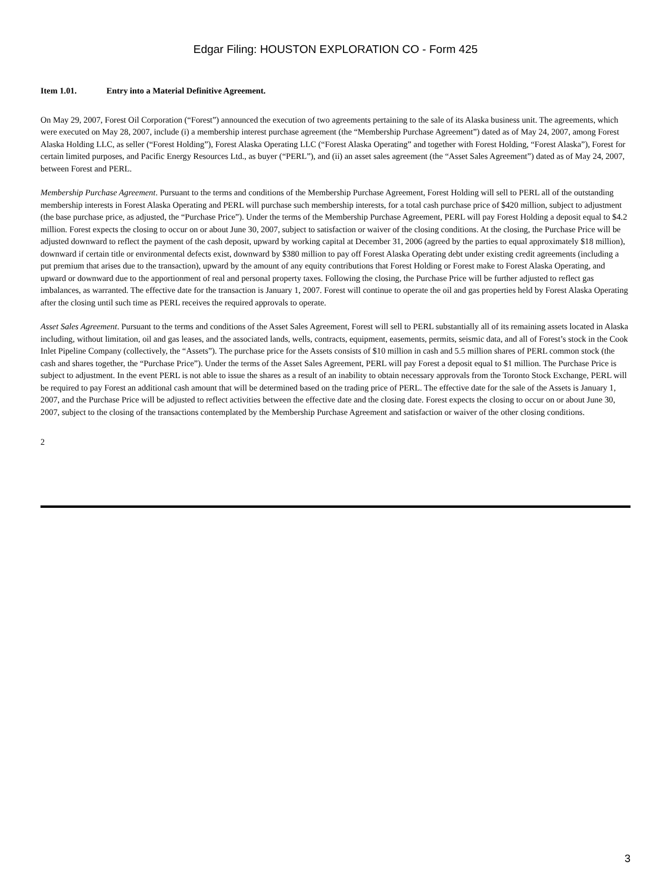Edgar Filing: HOUSTON EXPLORATION CO - Form 425
Item 1.01. Entry into a Material Definitive Agreement.
On May 29, 2007, Forest Oil Corporation (“Forest”) announced the execution of two agreements pertaining to the sale of its Alaska business unit. The agreements, which were executed on May 28, 2007, include (i) a membership interest purchase agreement (the “Membership Purchase Agreement”) dated as of May 24, 2007, among Forest Alaska Holding LLC, as seller (“Forest Holding”), Forest Alaska Operating LLC (“Forest Alaska Operating” and together with Forest Holding, “Forest Alaska”), Forest for certain limited purposes, and Pacific Energy Resources Ltd., as buyer (“PERL”), and (ii) an asset sales agreement (the “Asset Sales Agreement”) dated as of May 24, 2007, between Forest and PERL.
Membership Purchase Agreement. Pursuant to the terms and conditions of the Membership Purchase Agreement, Forest Holding will sell to PERL all of the outstanding membership interests in Forest Alaska Operating and PERL will purchase such membership interests, for a total cash purchase price of $420 million, subject to adjustment (the base purchase price, as adjusted, the “Purchase Price”). Under the terms of the Membership Purchase Agreement, PERL will pay Forest Holding a deposit equal to $4.2 million. Forest expects the closing to occur on or about June 30, 2007, subject to satisfaction or waiver of the closing conditions. At the closing, the Purchase Price will be adjusted downward to reflect the payment of the cash deposit, upward by working capital at December 31, 2006 (agreed by the parties to equal approximately $18 million), downward if certain title or environmental defects exist, downward by $380 million to pay off Forest Alaska Operating debt under existing credit agreements (including a put premium that arises due to the transaction), upward by the amount of any equity contributions that Forest Holding or Forest make to Forest Alaska Operating, and upward or downward due to the apportionment of real and personal property taxes. Following the closing, the Purchase Price will be further adjusted to reflect gas imbalances, as warranted. The effective date for the transaction is January 1, 2007. Forest will continue to operate the oil and gas properties held by Forest Alaska Operating after the closing until such time as PERL receives the required approvals to operate.
Asset Sales Agreement. Pursuant to the terms and conditions of the Asset Sales Agreement, Forest will sell to PERL substantially all of its remaining assets located in Alaska including, without limitation, oil and gas leases, and the associated lands, wells, contracts, equipment, easements, permits, seismic data, and all of Forest’s stock in the Cook Inlet Pipeline Company (collectively, the “Assets”). The purchase price for the Assets consists of $10 million in cash and 5.5 million shares of PERL common stock (the cash and shares together, the “Purchase Price”). Under the terms of the Asset Sales Agreement, PERL will pay Forest a deposit equal to $1 million. The Purchase Price is subject to adjustment. In the event PERL is not able to issue the shares as a result of an inability to obtain necessary approvals from the Toronto Stock Exchange, PERL will be required to pay Forest an additional cash amount that will be determined based on the trading price of PERL. The effective date for the sale of the Assets is January 1, 2007, and the Purchase Price will be adjusted to reflect activities between the effective date and the closing date. Forest expects the closing to occur on or about June 30, 2007, subject to the closing of the transactions contemplated by the Membership Purchase Agreement and satisfaction or waiver of the other closing conditions.
2
3